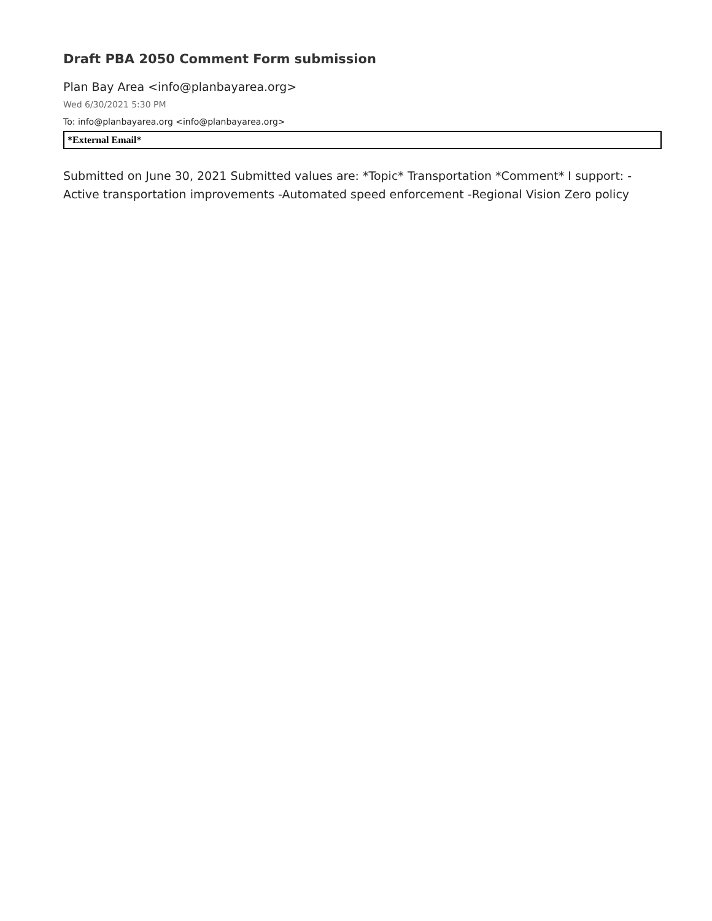Draft PBA 2050 Comment Form submission
Plan Bay Area <info@planbayarea.org>
Wed 6/30/2021 5:30 PM
To: info@planbayarea.org <info@planbayarea.org>
*External Email*
Submitted on June 30, 2021 Submitted values are: *Topic* Transportation *Comment* I support: - Active transportation improvements -Automated speed enforcement -Regional Vision Zero policy